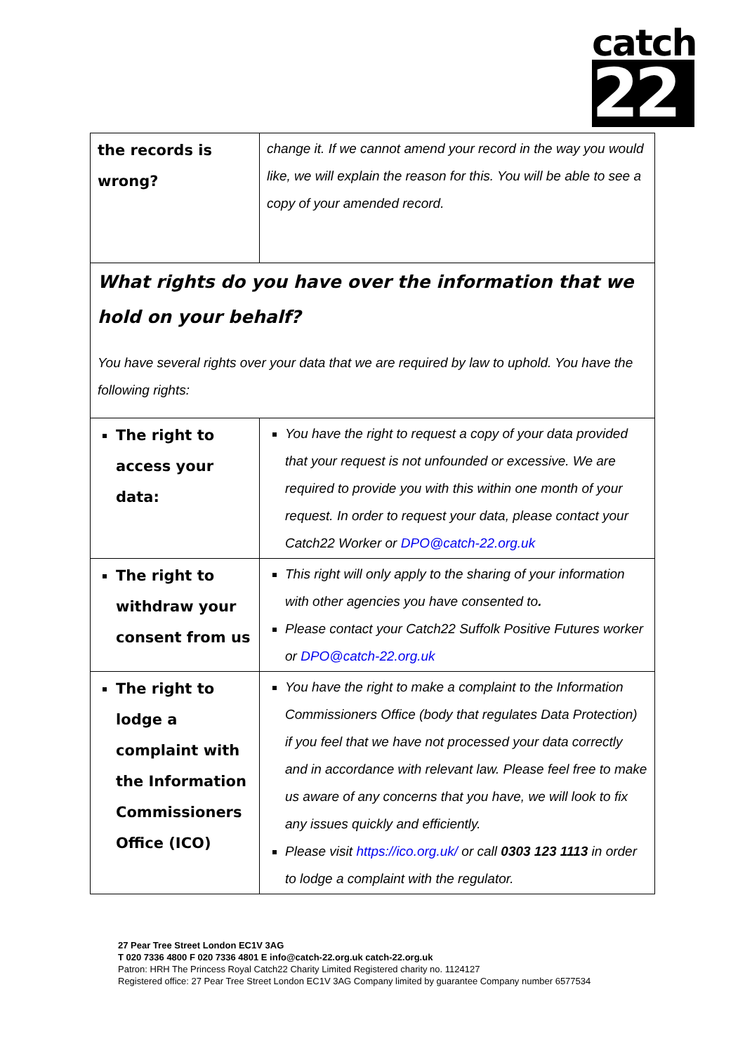catch
22
| the records is wrong? | change it. If we cannot amend your record in the way you would like, we will explain the reason for this. You will be able to see a copy of your amended record. |
| What rights do you have over the information that we hold on your behalf? You have several rights over your data that we are required by law to uphold. You have the following rights: | |
| The right to access your data: | You have the right to request a copy of your data provided that your request is not unfounded or excessive. We are required to provide you with this within one month of your request. In order to request your data, please contact your Catch22 Worker or DPO@catch-22.org.uk |
| The right to withdraw your consent from us | This right will only apply to the sharing of your information with other agencies you have consented to . Please contact your Catch22 Suffolk Positive Futures worker or DPO@catch-22.org.uk |
| The right to lodge a complaint with the Information Commissioners Office (ICO) | You have the right to make a complaint to the Information Commissioners Office (body that regulates Data Protection) if you feel that we have not processed your data correctly and in accordance with relevant law. Please feel free to make us aware of any concerns that you have, we will look to fix any issues quickly and efficiently. Please visit https://ico.org.uk/ or call 0303 123 1113 in order to lodge a complaint with the regulator. |
27 Pear Tree Street London EC1V 3AG
T 020 7336 4800 F 020 7336 4801 E info@catch-22.org.uk catch-22.org.uk
Patron: HRH The Princess Royal Catch22 Charity Limited Registered charity no. 1124127
Registered office: 27 Pear Tree Street London EC1V 3AG Company limited by guarantee Company number 6577534